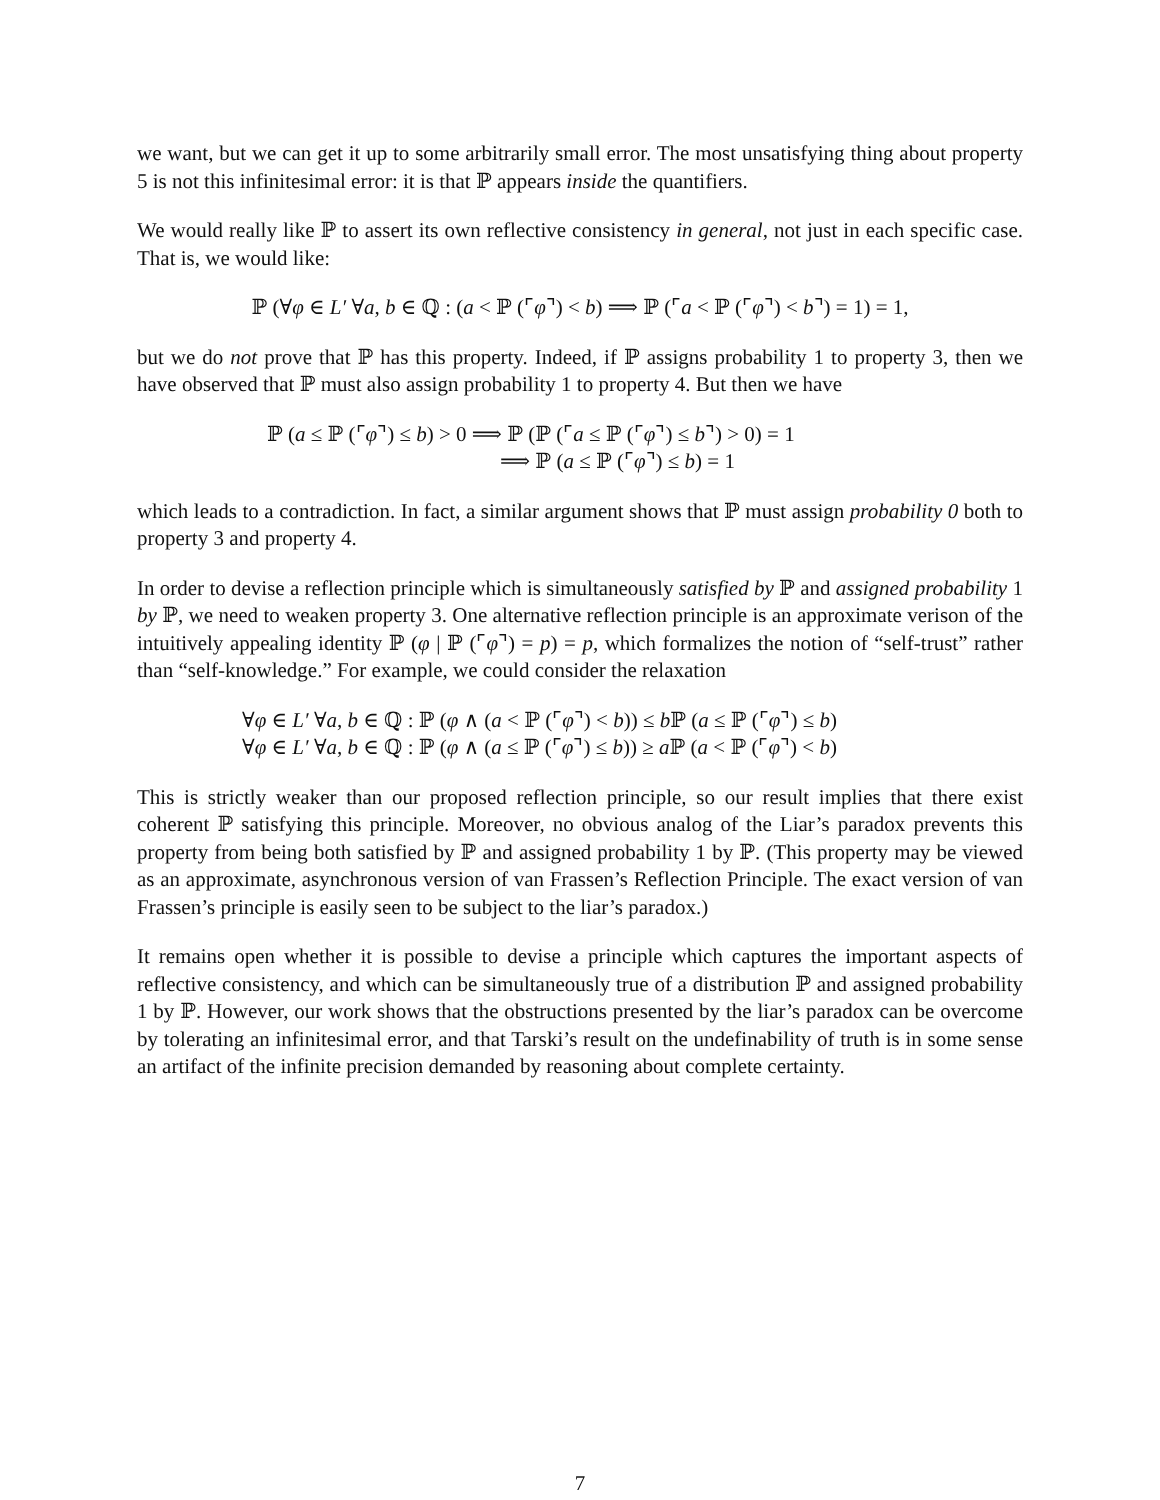we want, but we can get it up to some arbitrarily small error. The most unsatisfying thing about property 5 is not this infinitesimal error: it is that ℙ appears inside the quantifiers.
We would really like ℙ to assert its own reflective consistency in general, not just in each specific case. That is, we would like:
ℙ (∀φ ∈ L′ ∀a, b ∈ ℚ : (a < ℙ (⌜φ⌝) < b) ⟹ ℙ (⌜a < ℙ (⌜φ⌝) < b⌝) = 1) = 1,
but we do not prove that ℙ has this property. Indeed, if ℙ assigns probability 1 to property 3, then we have observed that ℙ must also assign probability 1 to property 4. But then we have
ℙ (a ≤ ℙ (⌜φ⌝) ≤ b) > 0 ⟹ ℙ (ℙ (⌜a ≤ ℙ (⌜φ⌝) ≤ b⌝) > 0) = 1
⟹ ℙ (a ≤ ℙ (⌜φ⌝) ≤ b) = 1
which leads to a contradiction. In fact, a similar argument shows that ℙ must assign probability 0 both to property 3 and property 4.
In order to devise a reflection principle which is simultaneously satisfied by ℙ and assigned probability 1 by ℙ, we need to weaken property 3. One alternative reflection principle is an approximate verison of the intuitively appealing identity ℙ (φ | ℙ (⌜φ⌝) = p) = p, which formalizes the notion of “self-trust” rather than “self-knowledge.” For example, we could consider the relaxation
∀φ ∈ L′ ∀a, b ∈ ℚ : ℙ (φ ∧ (a < ℙ (⌜φ⌝) < b)) ≤ b ℙ (a ≤ ℙ (⌜φ⌝) ≤ b)
∀φ ∈ L′ ∀a, b ∈ ℚ : ℙ (φ ∧ (a ≤ ℙ (⌜φ⌝) ≤ b)) ≥ a ℙ (a < ℙ (⌜φ⌝) < b)
This is strictly weaker than our proposed reflection principle, so our result implies that there exist coherent ℙ satisfying this principle. Moreover, no obvious analog of the Liar’s paradox prevents this property from being both satisfied by ℙ and assigned probability 1 by ℙ. (This property may be viewed as an approximate, asynchronous version of van Frassen’s Reflection Principle. The exact version of van Frassen’s principle is easily seen to be subject to the liar’s paradox.)
It remains open whether it is possible to devise a principle which captures the important aspects of reflective consistency, and which can be simultaneously true of a distribution ℙ and assigned probability 1 by ℙ. However, our work shows that the obstructions presented by the liar’s paradox can be overcome by tolerating an infinitesimal error, and that Tarski’s result on the undefinability of truth is in some sense an artifact of the infinite precision demanded by reasoning about complete certainty.
7